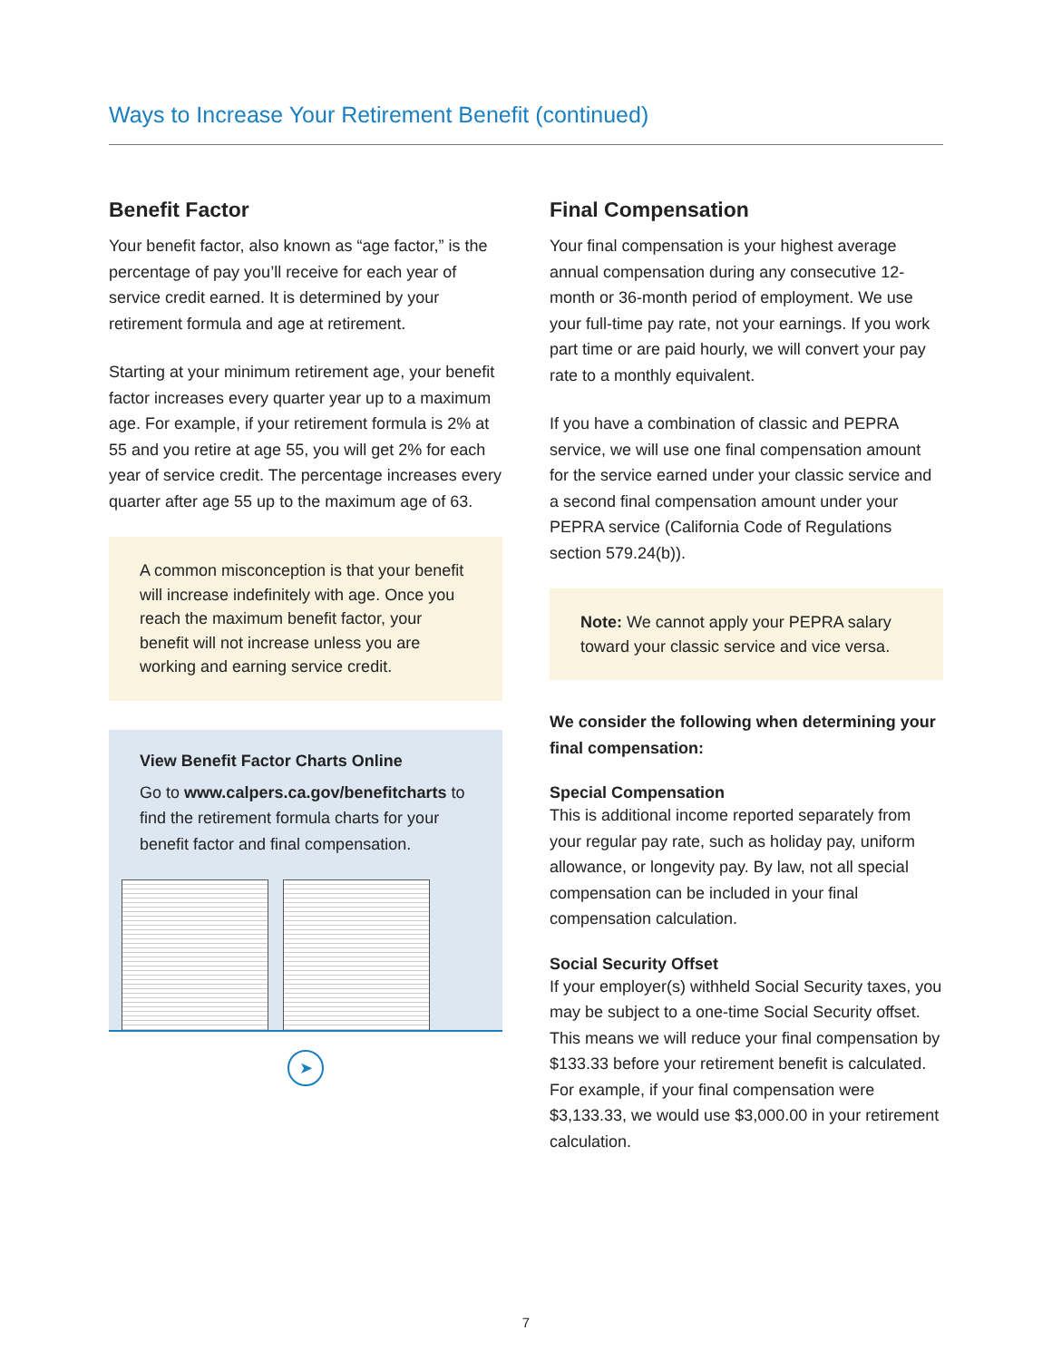Ways to Increase Your Retirement Benefit (continued)
Benefit Factor
Your benefit factor, also known as “age factor,” is the percentage of pay you’ll receive for each year of service credit earned. It is determined by your retirement formula and age at retirement.
Starting at your minimum retirement age, your benefit factor increases every quarter year up to a maximum age. For example, if your retirement formula is 2% at 55 and you retire at age 55, you will get 2% for each year of service credit. The percentage increases every quarter after age 55 up to the maximum age of 63.
A common misconception is that your benefit will increase indefinitely with age. Once you reach the maximum benefit factor, your benefit will not increase unless you are working and earning service credit.
View Benefit Factor Charts Online
Go to www.calpers.ca.gov/benefitcharts to find the retirement formula charts for your benefit factor and final compensation.
➤
Final Compensation
Your final compensation is your highest average annual compensation during any consecutive 12-month or 36-month period of employment. We use your full-time pay rate, not your earnings. If you work part time or are paid hourly, we will convert your pay rate to a monthly equivalent.
If you have a combination of classic and PEPRA service, we will use one final compensation amount for the service earned under your classic service and a second final compensation amount under your PEPRA service (California Code of Regulations section 579.24(b)).
Note: We cannot apply your PEPRA salary toward your classic service and vice versa.
We consider the following when determining your final compensation:
Special Compensation
This is additional income reported separately from your regular pay rate, such as holiday pay, uniform allowance, or longevity pay. By law, not all special compensation can be included in your final compensation calculation.
Social Security Offset
If your employer(s) withheld Social Security taxes, you may be subject to a one-time Social Security offset. This means we will reduce your final compensation by $133.33 before your retirement benefit is calculated. For example, if your final compensation were $3,133.33, we would use $3,000.00 in your retirement calculation.
7